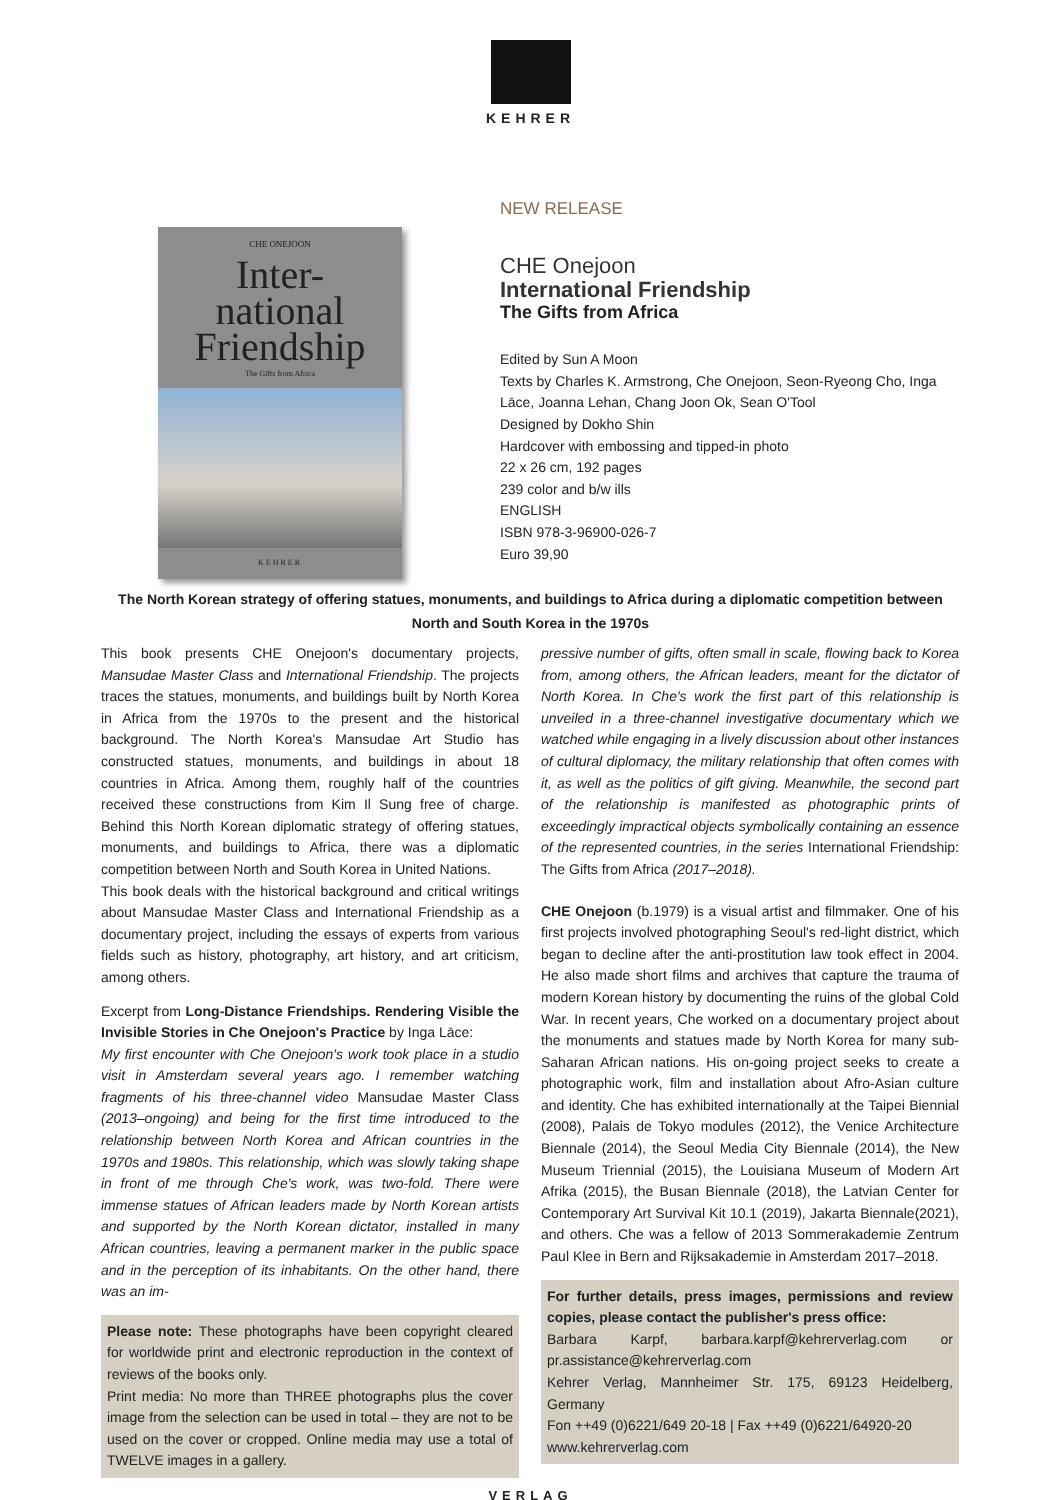KEHRER
CHE ONEJOON
Inter-
national
Friendship
The Gifts from Africa
KEHRER
NEW RELEASE
CHE Onejoon
International Friendship
The Gifts from Africa
Edited by Sun A Moon
Texts by Charles K. Armstrong, Che Onejoon, Seon-Ryeong Cho, Inga Lāce, Joanna Lehan, Chang Joon Ok, Sean O'Tool
Designed by Dokho Shin
Hardcover with embossing and tipped-in photo
22 x 26 cm, 192 pages
239 color and b/w ills
ENGLISH
ISBN 978-3-96900-026-7
Euro 39,90
The North Korean strategy of offering statues, monuments, and buildings to Africa during a diplomatic competition between North and South Korea in the 1970s
This book presents CHE Onejoon's documentary projects, Mansudae Master Class and International Friendship. The projects traces the statues, monuments, and buildings built by North Korea in Africa from the 1970s to the present and the historical background. The North Korea's Mansudae Art Studio has constructed statues, monuments, and buildings in about 18 countries in Africa. Among them, roughly half of the countries received these constructions from Kim Il Sung free of charge. Behind this North Korean diplomatic strategy of offering statues, monuments, and buildings to Africa, there was a diplomatic competition between North and South Korea in United Nations.
This book deals with the historical background and critical writings about Mansudae Master Class and International Friendship as a documentary project, including the essays of experts from various fields such as history, photography, art history, and art criticism, among others.
Excerpt from Long-Distance Friendships. Rendering Visible the Invisible Stories in Che Onejoon's Practice by Inga Lāce:
My first encounter with Che Onejoon's work took place in a studio visit in Amsterdam several years ago. I remember watching fragments of his three-channel video Mansudae Master Class (2013–ongoing) and being for the first time introduced to the relationship between North Korea and African countries in the 1970s and 1980s. This relationship, which was slowly taking shape in front of me through Che's work, was two-fold. There were immense statues of African leaders made by North Korean artists and supported by the North Korean dictator, installed in many African countries, leaving a permanent marker in the public space and in the perception of its inhabitants. On the other hand, there was an im-
Please note: These photographs have been copyright cleared for worldwide print and electronic reproduction in the context of reviews of the books only.
Print media: No more than THREE photographs plus the cover image from the selection can be used in total – they are not to be used on the cover or cropped. Online media may use a total of TWELVE images in a gallery.
pressive number of gifts, often small in scale, flowing back to Korea from, among others, the African leaders, meant for the dictator of North Korea. In Che's work the first part of this relationship is unveiled in a three-channel investigative documentary which we watched while engaging in a lively discussion about other instances of cultural diplomacy, the military relationship that often comes with it, as well as the politics of gift giving. Meanwhile, the second part of the relationship is manifested as photographic prints of exceedingly impractical objects symbolically containing an essence of the represented countries, in the series International Friendship: The Gifts from Africa (2017–2018).
CHE Onejoon (b.1979) is a visual artist and filmmaker. One of his first projects involved photographing Seoul's red-light district, which began to decline after the anti-prostitution law took effect in 2004. He also made short films and archives that capture the trauma of modern Korean history by documenting the ruins of the global Cold War. In recent years, Che worked on a documentary project about the monuments and statues made by North Korea for many sub-Saharan African nations. His on-going project seeks to create a photographic work, film and installation about Afro-Asian culture and identity. Che has exhibited internationally at the Taipei Biennial (2008), Palais de Tokyo modules (2012), the Venice Architecture Biennale (2014), the Seoul Media City Biennale (2014), the New Museum Triennial (2015), the Louisiana Museum of Modern Art Afrika (2015), the Busan Biennale (2018), the Latvian Center for Contemporary Art Survival Kit 10.1 (2019), Jakarta Biennale(2021), and others. Che was a fellow of 2013 Sommerakademie Zentrum Paul Klee in Bern and Rijksakademie in Amsterdam 2017–2018.
For further details, press images, permissions and review copies, please contact the publisher's press office:
Barbara Karpf, barbara.karpf@kehrerverlag.com or pr.assistance@kehrerverlag.com
Kehrer Verlag, Mannheimer Str. 175, 69123 Heidelberg, Germany
Fon ++49 (0)6221/649 20-18 | Fax ++49 (0)6221/64920-20
www.kehrerverlag.com
VERLAG